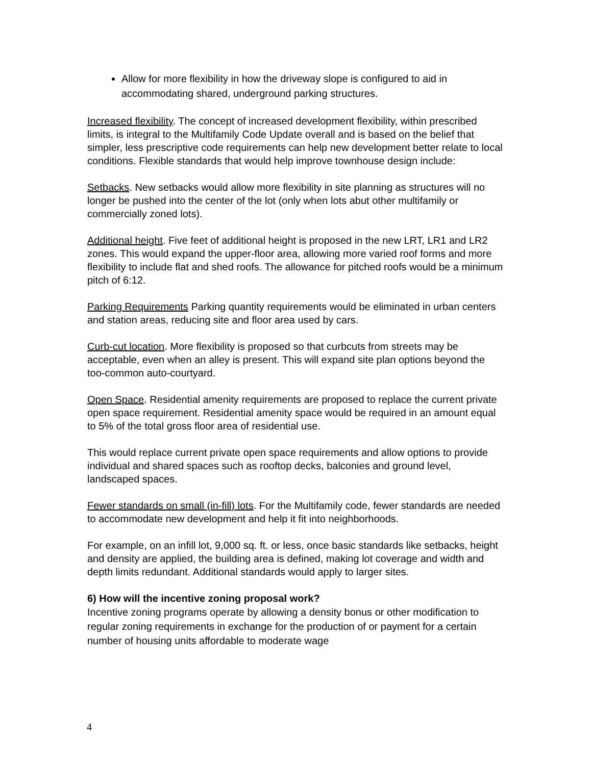Allow for more flexibility in how the driveway slope is configured to aid in accommodating shared, underground parking structures.
Increased flexibility. The concept of increased development flexibility, within prescribed limits, is integral to the Multifamily Code Update overall and is based on the belief that simpler, less prescriptive code requirements can help new development better relate to local conditions. Flexible standards that would help improve townhouse design include:
Setbacks. New setbacks would allow more flexibility in site planning as structures will no longer be pushed into the center of the lot (only when lots abut other multifamily or commercially zoned lots).
Additional height. Five feet of additional height is proposed in the new LRT, LR1 and LR2 zones. This would expand the upper-floor area, allowing more varied roof forms and more flexibility to include flat and shed roofs. The allowance for pitched roofs would be a minimum pitch of 6:12.
Parking Requirements Parking quantity requirements would be eliminated in urban centers and station areas, reducing site and floor area used by cars.
Curb-cut location. More flexibility is proposed so that curbcuts from streets may be acceptable, even when an alley is present. This will expand site plan options beyond the too-common auto-courtyard.
Open Space. Residential amenity requirements are proposed to replace the current private open space requirement. Residential amenity space would be required in an amount equal to 5% of the total gross floor area of residential use.
This would replace current private open space requirements and allow options to provide individual and shared spaces such as rooftop decks, balconies and ground level, landscaped spaces.
Fewer standards on small (in-fill) lots. For the Multifamily code, fewer standards are needed to accommodate new development and help it fit into neighborhoods.
For example, on an infill lot, 9,000 sq. ft. or less, once basic standards like setbacks, height and density are applied, the building area is defined, making lot coverage and width and depth limits redundant. Additional standards would apply to larger sites.
6) How will the incentive zoning proposal work?
Incentive zoning programs operate by allowing a density bonus or other modification to regular zoning requirements in exchange for the production of or payment for a certain number of housing units affordable to moderate wage
4